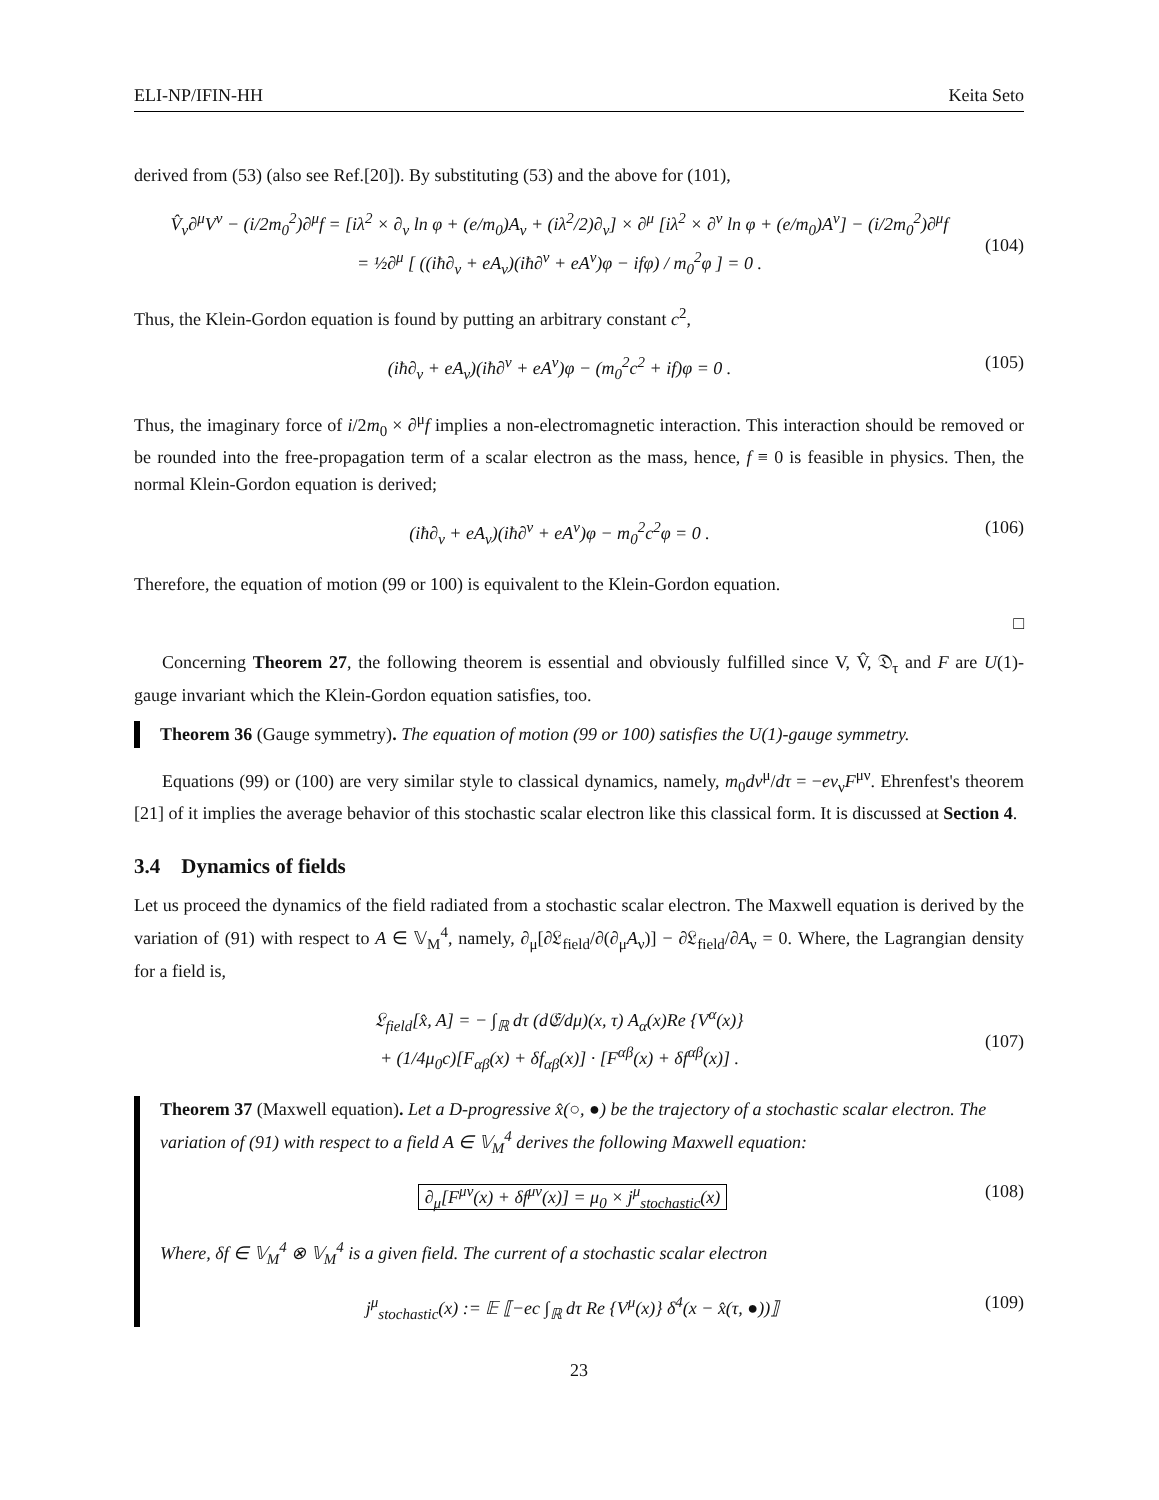ELI-NP/IFIN-HH Keita Seto
derived from (53) (also see Ref.[20]). By substituting (53) and the above for (101),
V̂<sub>ν</sub>∂<sup>μ</sup>V<sup>ν</sup> − (i/2m<sub>0</sub><sup>2</sup>)∂<sup>μ</sup>f = [iλ<sup>2</sup> × ∂<sub>ν</sub> ln φ + (e/m<sub>0</sub>)A<sub>ν</sub> + (iλ<sup>2</sup>/2)∂<sub>ν</sub>] × ∂<sup>μ</sup> [iλ<sup>2</sup> × ∂<sup>ν</sup> ln φ + (e/m<sub>0</sub>)A<sup>ν</sup>] − (i/2m<sub>0</sub><sup>2</sup>)∂<sup>μ</sup>f
= ½∂<sup>μ</sup> [ ((iħ∂<sub>ν</sub> + eA<sub>ν</sub>)(iħ∂<sup>ν</sup> + eA<sup>ν</sup>)φ − ifφ) / m<sub>0</sub><sup>2</sup>φ ] = 0 .
(104)
Thus, the Klein-Gordon equation is found by putting an arbitrary constant c<sup>2</sup>,
(iħ∂<sub>ν</sub> + eA<sub>ν</sub>)(iħ∂<sup>ν</sup> + eA<sup>ν</sup>)φ − (m<sub>0</sub><sup>2</sup>c<sup>2</sup> + if)φ = 0 .
(105)
Thus, the imaginary force of i/2m<sub>0</sub> × ∂<sup>μ</sup>f implies a non-electromagnetic interaction. This interaction should be removed or be rounded into the free-propagation term of a scalar electron as the mass, hence, f ≡ 0 is feasible in physics. Then, the normal Klein-Gordon equation is derived;
(iħ∂<sub>ν</sub> + eA<sub>ν</sub>)(iħ∂<sup>ν</sup> + eA<sup>ν</sup>)φ − m<sub>0</sub><sup>2</sup>c<sup>2</sup>φ = 0 .
(106)
Therefore, the equation of motion (99 or 100) is equivalent to the Klein-Gordon equation.
□
Concerning Theorem 27, the following theorem is essential and obviously fulfilled since V, V̂, 𝔇<sub>τ</sub> and F are U(1)-gauge invariant which the Klein-Gordon equation satisfies, too.
Theorem 36 (Gauge symmetry). The equation of motion (99 or 100) satisfies the U(1)-gauge symmetry.
Equations (99) or (100) are very similar style to classical dynamics, namely, m<sub>0</sub>dv<sup>μ</sup>/dτ = −ev<sub>ν</sub>F<sup>μν</sup>. Ehrenfest's theorem [21] of it implies the average behavior of this stochastic scalar electron like this classical form. It is discussed at Section 4.
3.4 Dynamics of fields
Let us proceed the dynamics of the field radiated from a stochastic scalar electron. The Maxwell equation is derived by the variation of (91) with respect to A ∈ 𝕍<sub>M</sub><sup>4</sup>, namely, ∂<sub>μ</sub>[∂𝔏<sub>field</sub>/∂(∂<sub>μ</sub>A<sub>ν</sub>)] − ∂𝔏<sub>field</sub>/∂A<sub>ν</sub> = 0. Where, the Lagrangian density for a field is,
𝔏<sub>field</sub>[x̂, A] = − ∫<sub>ℝ</sub> dτ (d𝔈/dμ)(x, τ) A<sub>α</sub>(x)Re {V<sup>α</sup>(x)}
+ (1/4μ<sub>0</sub>c)[F<sub>αβ</sub>(x) + δf<sub>αβ</sub>(x)] · [F<sup>αβ</sup>(x) + δf<sup>αβ</sup>(x)] .
(107)
Theorem 37 (Maxwell equation). Let a D-progressive x̂(○, ●) be the trajectory of a stochastic scalar electron. The variation of (91) with respect to a field A ∈ 𝕍<sub>M</sub><sup>4</sup> derives the following Maxwell equation:
∂<sub>μ</sub>[F<sup>μν</sup>(x) + δf<sup>μν</sup>(x)] = μ<sub>0</sub> × j<sup>μ</sup><sub>stochastic</sub>(x)
(108)
Where, δf ∈ 𝕍<sub>M</sub><sup>4</sup> ⊗ 𝕍<sub>M</sub><sup>4</sup> is a given field. The current of a stochastic scalar electron
j<sup>μ</sup><sub>stochastic</sub>(x) := 𝔼 ⟦−ec ∫<sub>ℝ</sub> dτ Re {V<sup>μ</sup>(x)} δ<sup>4</sup>(x − x̂(τ, ●))⟧
(109)
23